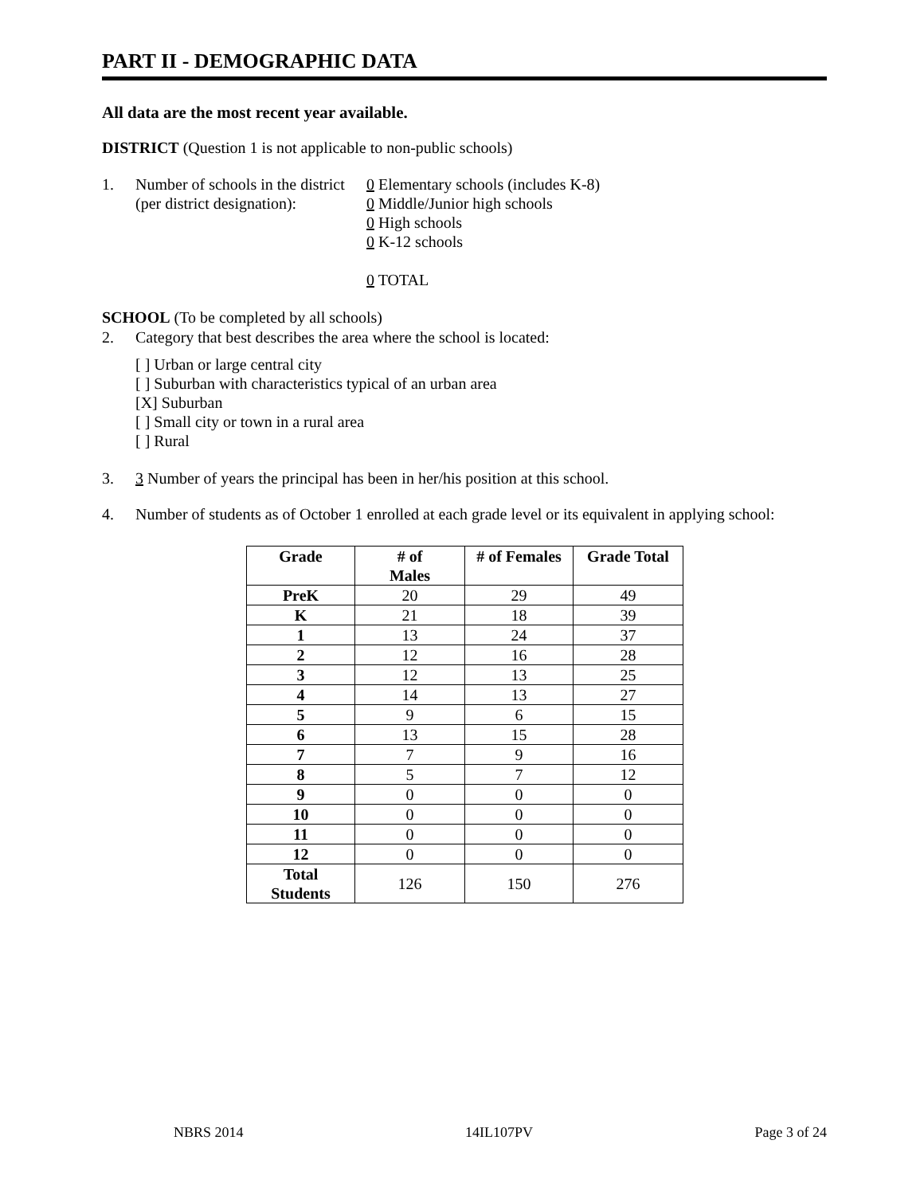PART II - DEMOGRAPHIC DATA
All data are the most recent year available.
DISTRICT (Question 1 is not applicable to non-public schools)
1. Number of schools in the district
(per district designation):
0 Elementary schools (includes K-8)
0 Middle/Junior high schools
0 High schools
0 K-12 schools
0 TOTAL
SCHOOL (To be completed by all schools)
2. Category that best describes the area where the school is located:
[ ] Urban or large central city
[ ] Suburban with characteristics typical of an urban area
[X] Suburban
[ ] Small city or town in a rural area
[ ] Rural
3. 3 Number of years the principal has been in her/his position at this school.
4. Number of students as of October 1 enrolled at each grade level or its equivalent in applying school:
| Grade | # of Males | # of Females | Grade Total |
| --- | --- | --- | --- |
| PreK | 20 | 29 | 49 |
| K | 21 | 18 | 39 |
| 1 | 13 | 24 | 37 |
| 2 | 12 | 16 | 28 |
| 3 | 12 | 13 | 25 |
| 4 | 14 | 13 | 27 |
| 5 | 9 | 6 | 15 |
| 6 | 13 | 15 | 28 |
| 7 | 7 | 9 | 16 |
| 8 | 5 | 7 | 12 |
| 9 | 0 | 0 | 0 |
| 10 | 0 | 0 | 0 |
| 11 | 0 | 0 | 0 |
| 12 | 0 | 0 | 0 |
| Total Students | 126 | 150 | 276 |
NBRS 2014 14IL107PV Page 3 of 24